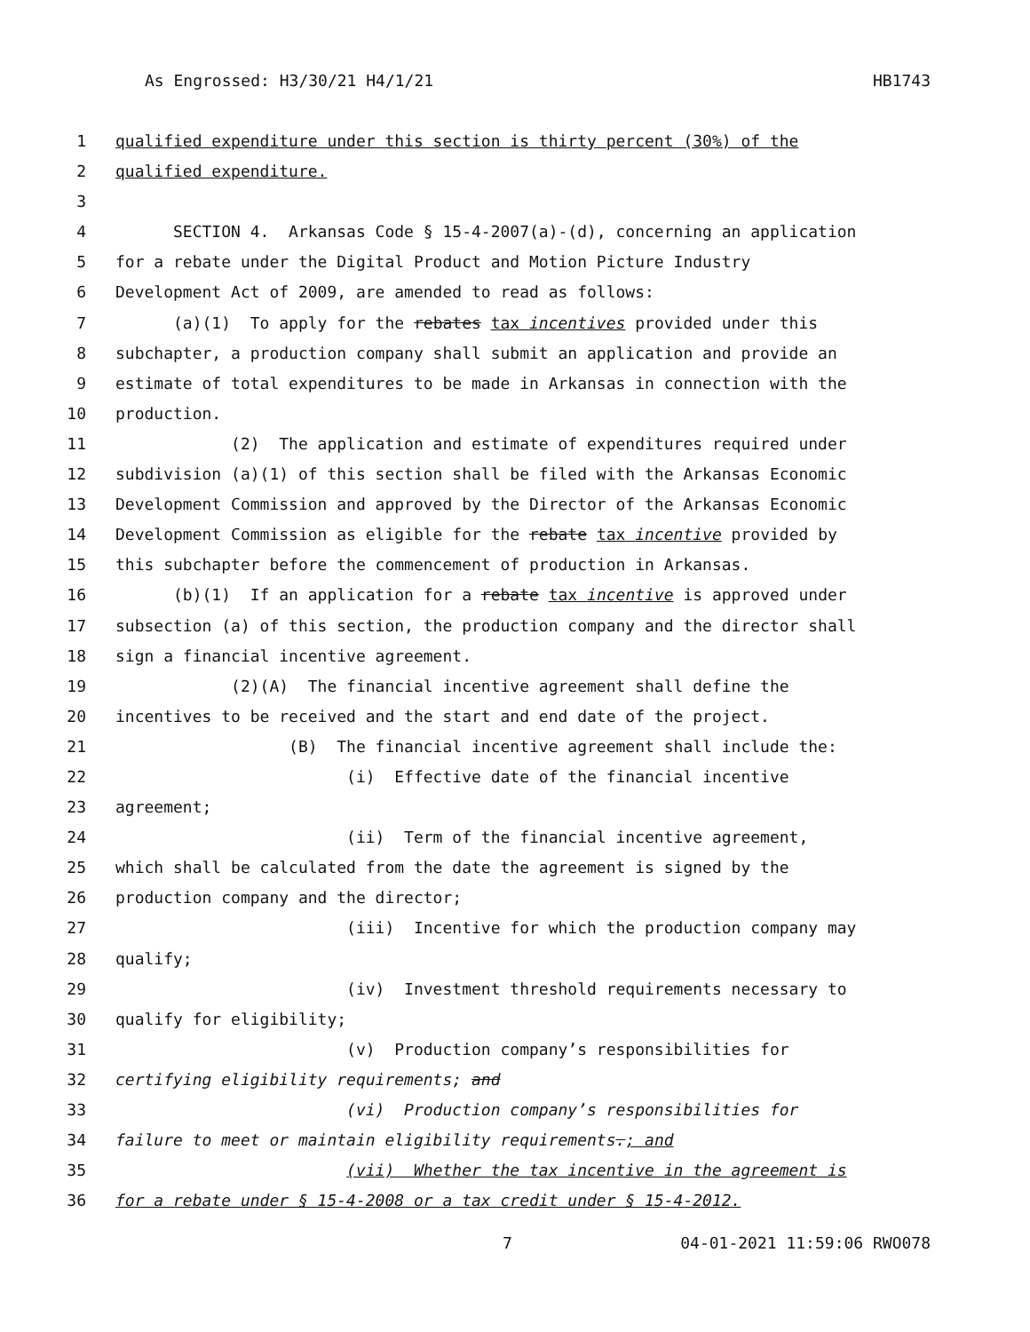As Engrossed: H3/30/21 H4/1/21 HB1743
1 qualified expenditure under this section is thirty percent (30%) of the
2 qualified expenditure.
3
4 SECTION 4. Arkansas Code § 15-4-2007(a)-(d), concerning an application
5 for a rebate under the Digital Product and Motion Picture Industry
6 Development Act of 2009, are amended to read as follows:
7 (a)(1) To apply for the rebates tax incentives provided under this
8 subchapter, a production company shall submit an application and provide an
9 estimate of total expenditures to be made in Arkansas in connection with the
10 production.
11 (2) The application and estimate of expenditures required under
12 subdivision (a)(1) of this section shall be filed with the Arkansas Economic
13 Development Commission and approved by the Director of the Arkansas Economic
14 Development Commission as eligible for the rebate tax incentive provided by
15 this subchapter before the commencement of production in Arkansas.
16 (b)(1) If an application for a rebate tax incentive is approved under
17 subsection (a) of this section, the production company and the director shall
18 sign a financial incentive agreement.
19 (2)(A) The financial incentive agreement shall define the
20 incentives to be received and the start and end date of the project.
21 (B) The financial incentive agreement shall include the:
22 (i) Effective date of the financial incentive
23 agreement;
24 (ii) Term of the financial incentive agreement,
25 which shall be calculated from the date the agreement is signed by the
26 production company and the director;
27 (iii) Incentive for which the production company may
28 qualify;
29 (iv) Investment threshold requirements necessary to
30 qualify for eligibility;
31 (v) Production company’s responsibilities for
32 certifying eligibility requirements; and
33 (vi) Production company’s responsibilities for
34 failure to meet or maintain eligibility requirements.; and
35 (vii) Whether the tax incentive in the agreement is
36 for a rebate under § 15-4-2008 or a tax credit under § 15-4-2012.
7 04-01-2021 11:59:06 RWO078